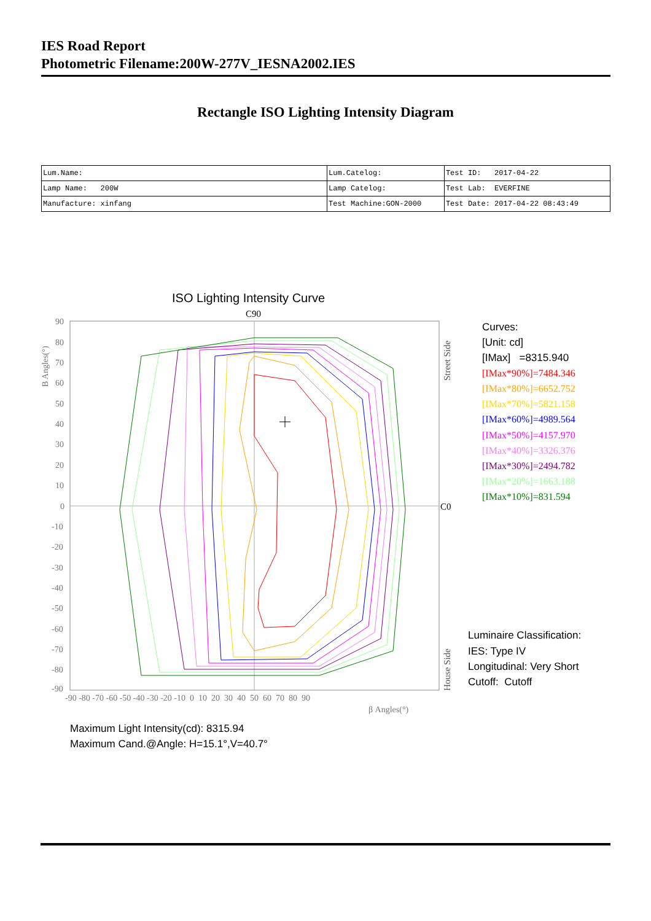IES Road Report
Photometric Filename:200W-277V_IESNA2002.IES
Rectangle ISO Lighting Intensity Diagram
| Lum.Name: | Lum.Catelog: | Test ID: 2017-04-22 |
| Lamp Name: 200W | Lamp Catelog: | Test Lab: EVERFINE |
| Manufacture: xinfang | Test Machine:GON-2000 | Test Date: 2017-04-22 08:43:49 |
ISO Lighting Intensity Curve
C90
C0
90
80
70
60
50
40
30
20
10
0
-10
-20
-30
-40
-50
-60
-70
-80
-90
-90 -80 -70 -60 -50 -40 -30 -20 -10 0 10 20 30 40 50 60 70 80 90
β Angles(°)
B Angles(°)
Street Side
House Side
Curves:
[Unit: cd]
[IMax] =8315.940
[IMax*90%]=7484.346
[IMax*80%]=6652.752
[IMax*70%]=5821.158
[IMax*60%]=4989.564
[IMax*50%]=4157.970
[IMax*40%]=3326.376
[IMax*30%]=2494.782
[IMax*20%]=1663.188
[IMax*10%]=831.594
Luminaire Classification:
IES: Type IV
Longitudinal: Very Short
Cutoff: Cutoff
Maximum Light Intensity(cd): 8315.94
Maximum Cand.@Angle: H=15.1°,V=40.7°